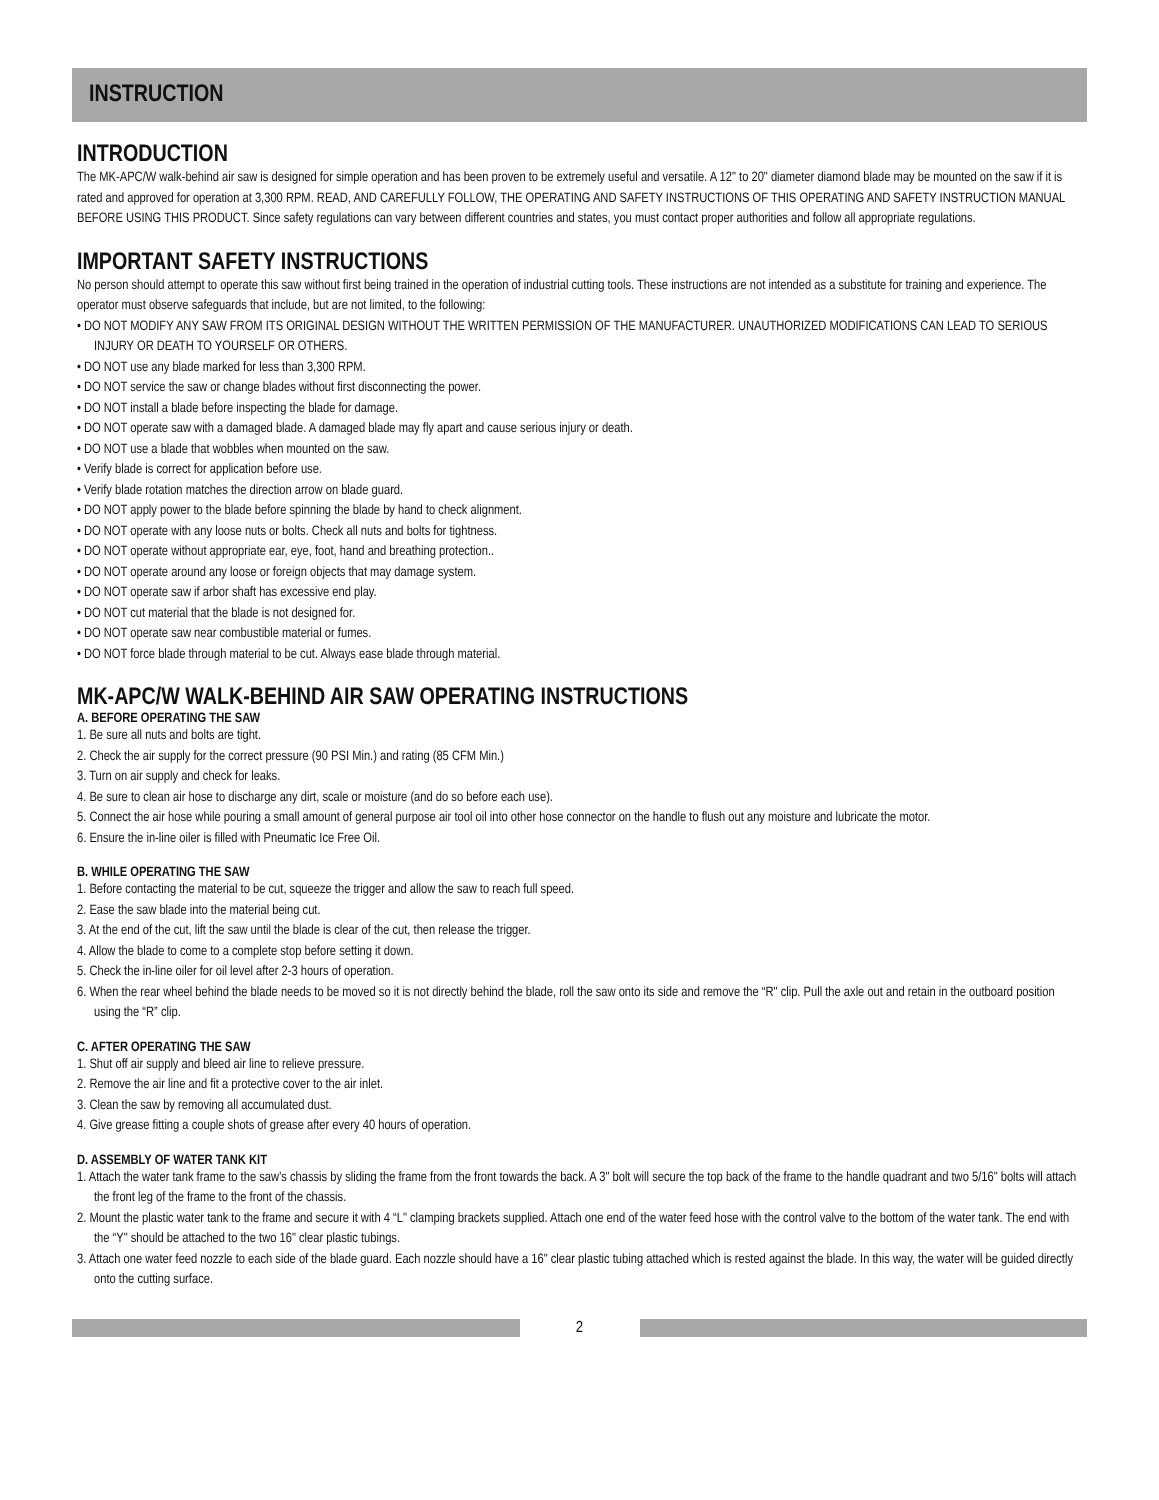INSTRUCTION
INTRODUCTION
The MK-APC/W walk-behind air saw is designed for simple operation and has been proven to be extremely useful and versatile. A 12" to 20" diameter diamond blade may be mounted on the saw if it is rated and approved for operation at 3,300 RPM. READ, AND CAREFULLY FOLLOW, THE OPERATING AND SAFETY INSTRUCTIONS OF THIS OPERATING AND SAFETY INSTRUCTION MANUAL BEFORE USING THIS PRODUCT. Since safety regulations can vary between different countries and states, you must contact proper authorities and follow all appropriate regulations.
IMPORTANT SAFETY INSTRUCTIONS
No person should attempt to operate this saw without first being trained in the operation of industrial cutting tools. These instructions are not intended as a substitute for training and experience. The operator must observe safeguards that include, but are not limited, to the following:
• DO NOT MODIFY ANY SAW FROM ITS ORIGINAL DESIGN WITHOUT THE WRITTEN PERMISSION OF THE MANUFACTURER. UNAUTHORIZED MODIFICATIONS CAN LEAD TO SERIOUS INJURY OR DEATH TO YOURSELF OR OTHERS.
• DO NOT use any blade marked for less than 3,300 RPM.
• DO NOT service the saw or change blades without first disconnecting the power.
• DO NOT install a blade before inspecting the blade for damage.
• DO NOT operate saw with a damaged blade. A damaged blade may fly apart and cause serious injury or death.
• DO NOT use a blade that wobbles when mounted on the saw.
• Verify blade is correct for application before use.
• Verify blade rotation matches the direction arrow on blade guard.
• DO NOT apply power to the blade before spinning the blade by hand to check alignment.
• DO NOT operate with any loose nuts or bolts. Check all nuts and bolts for tightness.
• DO NOT operate without appropriate ear, eye, foot, hand and breathing protection..
• DO NOT operate around any loose or foreign objects that may damage system.
• DO NOT operate saw if arbor shaft has excessive end play.
• DO NOT cut material that the blade is not designed for.
• DO NOT operate saw near combustible material or fumes.
• DO NOT force blade through material to be cut. Always ease blade through material.
MK-APC/W WALK-BEHIND AIR SAW OPERATING INSTRUCTIONS
A. BEFORE OPERATING THE SAW
1. Be sure all nuts and bolts are tight.
2. Check the air supply for the correct pressure (90 PSI Min.) and rating (85 CFM Min.)
3. Turn on air supply and check for leaks.
4. Be sure to clean air hose to discharge any dirt, scale or moisture (and do so before each use).
5. Connect the air hose while pouring a small amount of general purpose air tool oil into other hose connector on the handle to flush out any moisture and lubricate the motor.
6. Ensure the in-line oiler is filled with Pneumatic Ice Free Oil.
B. WHILE OPERATING THE SAW
1. Before contacting the material to be cut, squeeze the trigger and allow the saw to reach full speed.
2. Ease the saw blade into the material being cut.
3. At the end of the cut, lift the saw until the blade is clear of the cut, then release the trigger.
4. Allow the blade to come to a complete stop before setting it down.
5. Check the in-line oiler for oil level after 2-3 hours of operation.
6. When the rear wheel behind the blade needs to be moved so it is not directly behind the blade, roll the saw onto its side and remove the “R" clip. Pull the axle out and retain in the outboard position using the “R” clip.
C. AFTER OPERATING THE SAW
1. Shut off air supply and bleed air line to relieve pressure.
2. Remove the air line and fit a protective cover to the air inlet.
3. Clean the saw by removing all accumulated dust.
4. Give grease fitting a couple shots of grease after every 40 hours of operation.
D. ASSEMBLY OF WATER TANK KIT
1. Attach the water tank frame to the saw’s chassis by sliding the frame from the front towards the back. A 3" bolt will secure the top back of the frame to the handle quadrant and two 5/16" bolts will attach the front leg of the frame to the front of the chassis.
2. Mount the plastic water tank to the frame and secure it with 4 “L" clamping brackets supplied. Attach one end of the water feed hose with the control valve to the bottom of the water tank. The end with the “Y" should be attached to the two 16" clear plastic tubings.
3. Attach one water feed nozzle to each side of the blade guard. Each nozzle should have a 16" clear plastic tubing attached which is rested against the blade. In this way, the water will be guided directly onto the cutting surface.
2